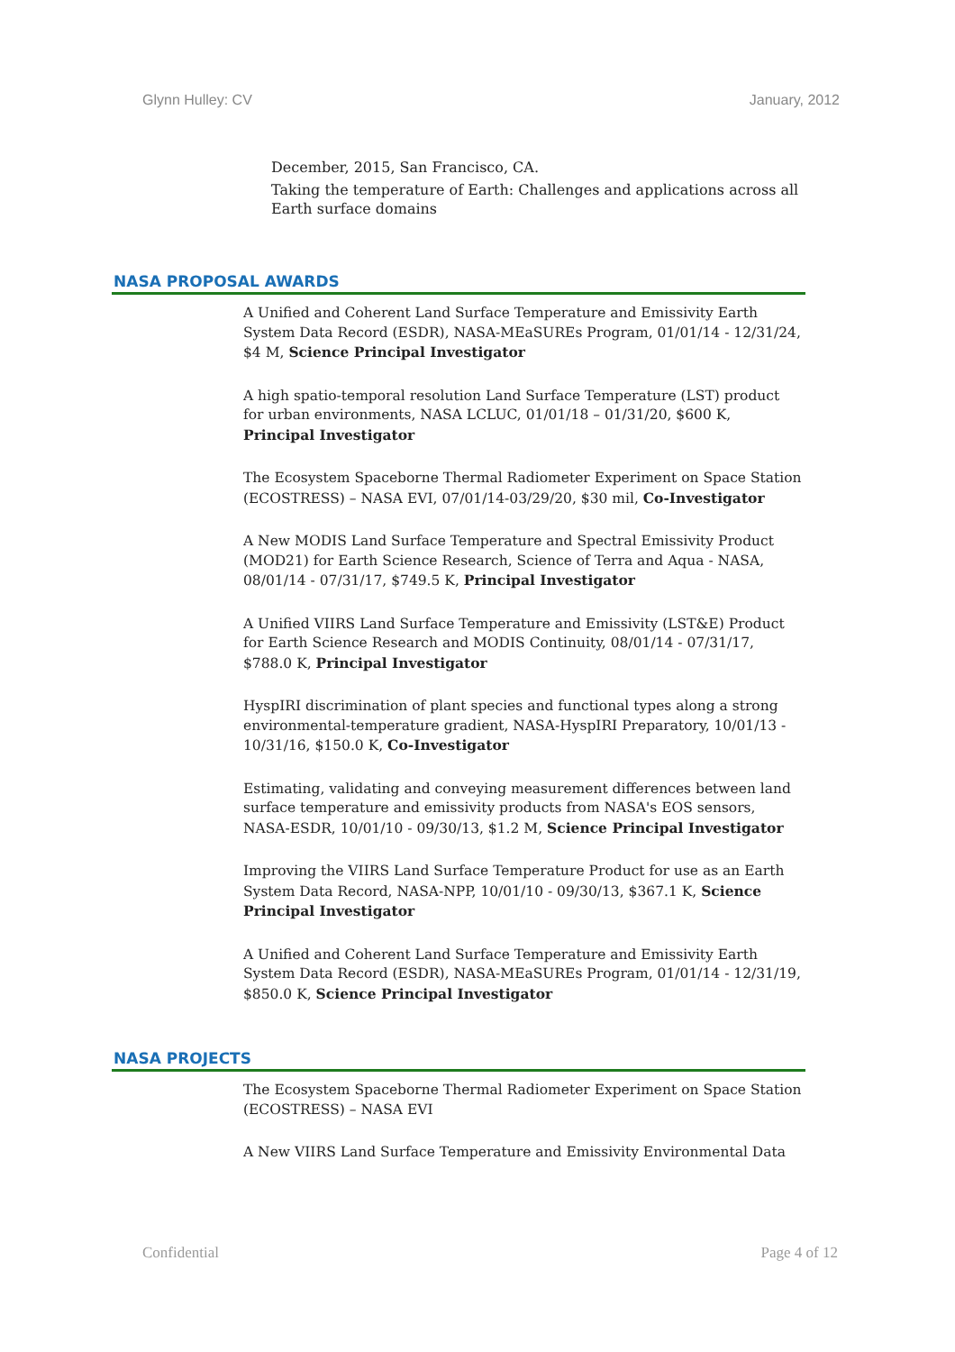Glynn Hulley: CV January, 2012
December, 2015, San Francisco, CA.
Taking the temperature of Earth: Challenges and applications across all Earth surface domains
NASA PROPOSAL AWARDS
A Unified and Coherent Land Surface Temperature and Emissivity Earth System Data Record (ESDR), NASA-MEaSUREs Program, 01/01/14 - 12/31/24, $4 M, Science Principal Investigator
A high spatio-temporal resolution Land Surface Temperature (LST) product for urban environments, NASA LCLUC, 01/01/18 – 01/31/20, $600 K, Principal Investigator
The Ecosystem Spaceborne Thermal Radiometer Experiment on Space Station (ECOSTRESS) – NASA EVI, 07/01/14-03/29/20, $30 mil, Co-Investigator
A New MODIS Land Surface Temperature and Spectral Emissivity Product (MOD21) for Earth Science Research, Science of Terra and Aqua - NASA, 08/01/14 - 07/31/17, $749.5 K, Principal Investigator
A Unified VIIRS Land Surface Temperature and Emissivity (LST&E) Product for Earth Science Research and MODIS Continuity, 08/01/14 - 07/31/17, $788.0 K, Principal Investigator
HyspIRI discrimination of plant species and functional types along a strong environmental-temperature gradient, NASA-HyspIRI Preparatory, 10/01/13 - 10/31/16, $150.0 K, Co-Investigator
Estimating, validating and conveying measurement differences between land surface temperature and emissivity products from NASA's EOS sensors, NASA-ESDR, 10/01/10 - 09/30/13, $1.2 M, Science Principal Investigator
Improving the VIIRS Land Surface Temperature Product for use as an Earth System Data Record, NASA-NPP, 10/01/10 - 09/30/13, $367.1 K, Science Principal Investigator
A Unified and Coherent Land Surface Temperature and Emissivity Earth System Data Record (ESDR), NASA-MEaSUREs Program, 01/01/14 - 12/31/19, $850.0 K, Science Principal Investigator
NASA PROJECTS
The Ecosystem Spaceborne Thermal Radiometer Experiment on Space Station (ECOSTRESS) – NASA EVI
A New VIIRS Land Surface Temperature and Emissivity Environmental Data
Confidential Page 4 of 12